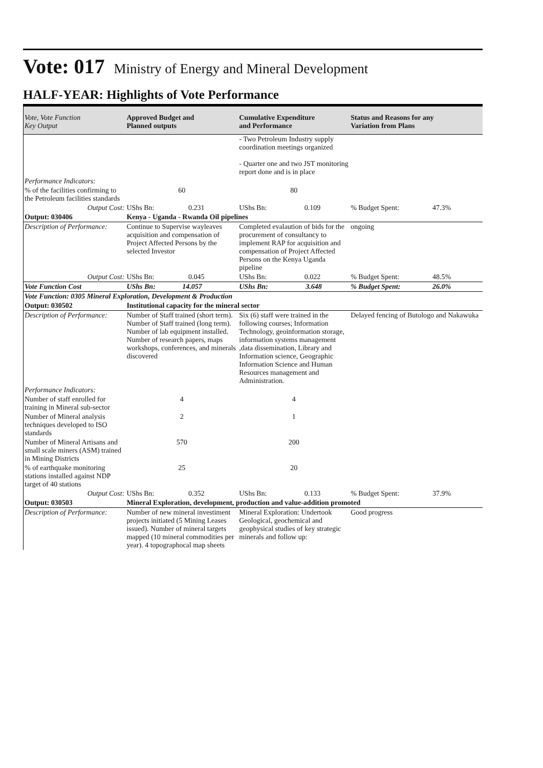Vote: 017 Ministry of Energy and Mineral Development
HALF-YEAR: Highlights of Vote Performance
| Vote, Vote Function Key Output | Approved Budget and Planned outputs | Cumulative Expenditure and Performance | Status and Reasons for any Variation from Plans | |
| --- | --- | --- | --- | --- |
| | | - Two Petroleum Industry supply coordination meetings organized - Quarter one and two JST monitoring report done and is in place | | |
| Performance Indicators: | | | | |
| % of the facilities confirming to the Petroleum facilities standards | 60 | 80 | | |
| Output Cost: | UShs Bn: 0.231 | UShs Bn: 0.109 | % Budget Spent: | 47.3% |
| Output: 030406 | Kenya - Uganda - Rwanda Oil pipelines | | | |
| Description of Performance: | Continue to Supervise wayleaves acquisition and compensation of Project Affected Persons by the selected Investor | Completed evalaution of bids for the procurement of consultancy to implement RAP for acquisition and compensation of Project Affected Persons on the Kenya Uganda pipeline | ongoing | |
| Output Cost: | UShs Bn: 0.045 | UShs Bn: 0.022 | % Budget Spent: | 48.5% |
| Vote Function Cost | UShs Bn: 14.057 | UShs Bn: 3.648 | % Budget Spent: | 26.0% |
| Vote Function: 0305 Mineral Exploration, Development & Production | | | | |
| Output: 030502 | Institutional capacity for the mineral sector | | | |
| Description of Performance: | Number of Staff trained (short term). Number of Staff trained (long term). Number of lab equipment installed. Number of research papers, maps workshops, conferences, and minerals discovered | Six (6) staff were trained in the following courses; Information Technology, geoinformation storage, information systems management ,data dissemination, Library and Information science, Geographic Information Science and Human Resources management and Administration. | Delayed fencing of Butologo and Nakawuka | |
| Performance Indicators: | | | | |
| Number of staff enrolled for training in Mineral sub-sector | 4 | 4 | | |
| Number of Mineral analysis techniques developed to ISO standards | 2 | 1 | | |
| Number of Mineral Artisans and small scale miners (ASM) trained in Mining Districts | 570 | 200 | | |
| % of earthquake monitoring stations installed against NDP target of 40 stations | 25 | 20 | | |
| Output Cost: | UShs Bn: 0.352 | UShs Bn: 0.133 | % Budget Spent: | 37.9% |
| Output: 030503 | Mineral Exploration, development, production and value-addition promoted | | | |
| Description of Performance: | Number of new mineral investiment projects initiated (5 Mining Leases issued). Number of mineral targets mapped (10 mineral commodities per year). 4 topographocal map sheets | Mineral Exploration: Undertook Geological, geochemical and geophysical studies of key strategic minerals and follow up: | Good progress | |